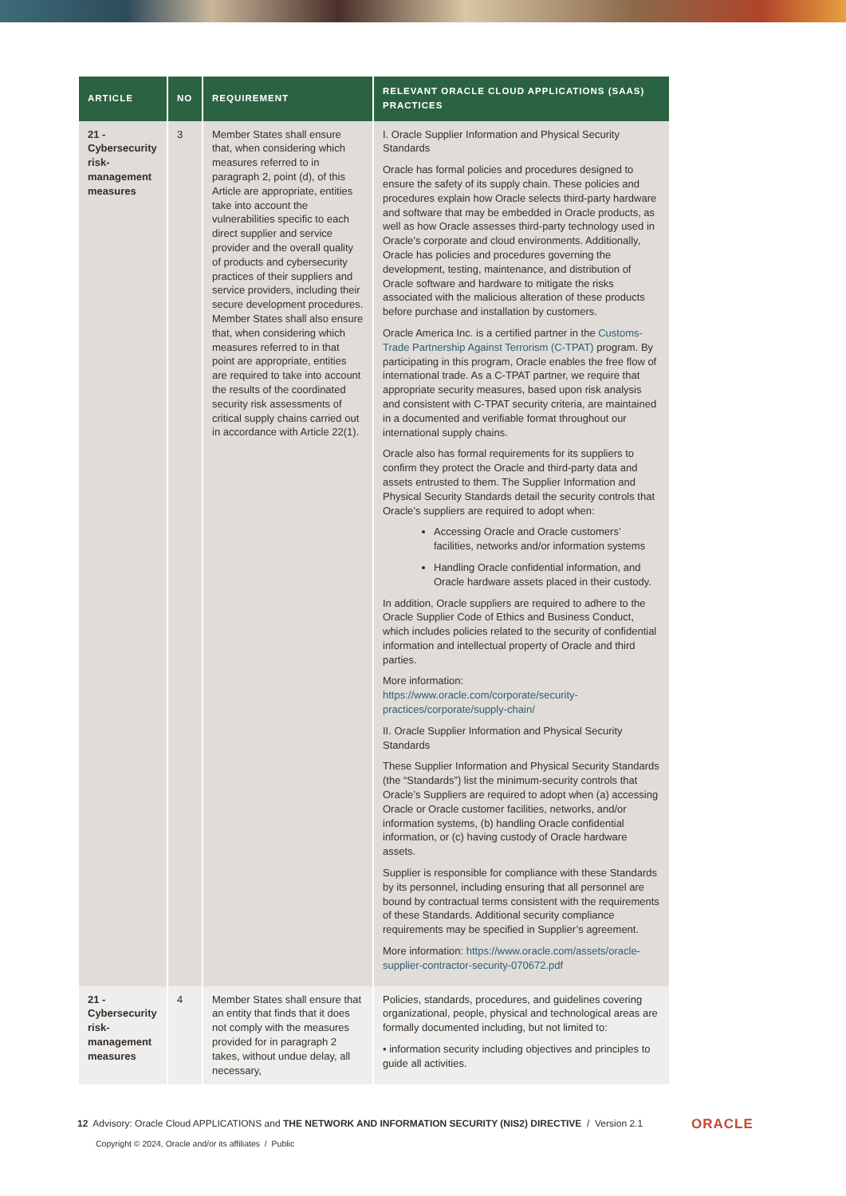| ARTICLE | NO | REQUIREMENT | RELEVANT ORACLE CLOUD APPLICATIONS (SAAS) PRACTICES |
| --- | --- | --- | --- |
| 21 - Cybersecurity risk-management measures | 3 | Member States shall ensure that, when considering which measures referred to in paragraph 2, point (d), of this Article are appropriate, entities take into account the vulnerabilities specific to each direct supplier and service provider and the overall quality of products and cybersecurity practices of their suppliers and service providers, including their secure development procedures. Member States shall also ensure that, when considering which measures referred to in that point are appropriate, entities are required to take into account the results of the coordinated security risk assessments of critical supply chains carried out in accordance with Article 22(1). | I. Oracle Supplier Information and Physical Security Standards Oracle has formal policies and procedures designed to ensure the safety of its supply chain. These policies and procedures explain how Oracle selects third-party hardware and software that may be embedded in Oracle products, as well as how Oracle assesses third-party technology used in Oracle’s corporate and cloud environments. Additionally, Oracle has policies and procedures governing the development, testing, maintenance, and distribution of Oracle software and hardware to mitigate the risks associated with the malicious alteration of these products before purchase and installation by customers. Oracle America Inc. is a certified partner in the Customs-Trade Partnership Against Terrorism (C-TPAT) program. By participating in this program, Oracle enables the free flow of international trade. As a C-TPAT partner, we require that appropriate security measures, based upon risk analysis and consistent with C-TPAT security criteria, are maintained in a documented and verifiable format throughout our international supply chains. Oracle also has formal requirements for its suppliers to confirm they protect the Oracle and third-party data and assets entrusted to them. The Supplier Information and Physical Security Standards detail the security controls that Oracle’s suppliers are required to adopt when: Accessing Oracle and Oracle customers’ facilities, networks and/or information systems Handling Oracle confidential information, and Oracle hardware assets placed in their custody. In addition, Oracle suppliers are required to adhere to the Oracle Supplier Code of Ethics and Business Conduct, which includes policies related to the security of confidential information and intellectual property of Oracle and third parties. More information: https://www.oracle.com/corporate/security-practices/corporate/supply-chain/ II. Oracle Supplier Information and Physical Security Standards These Supplier Information and Physical Security Standards (the “Standards”) list the minimum-security controls that Oracle’s Suppliers are required to adopt when (a) accessing Oracle or Oracle customer facilities, networks, and/or information systems, (b) handling Oracle confidential information, or (c) having custody of Oracle hardware assets. Supplier is responsible for compliance with these Standards by its personnel, including ensuring that all personnel are bound by contractual terms consistent with the requirements of these Standards. Additional security compliance requirements may be specified in Supplier’s agreement. More information: https://www.oracle.com/assets/oracle-supplier-contractor-security-070672.pdf |
| 21 - Cybersecurity risk-management measures | 4 | Member States shall ensure that an entity that finds that it does not comply with the measures provided for in paragraph 2 takes, without undue delay, all necessary, | Policies, standards, procedures, and guidelines covering organizational, people, physical and technological areas are formally documented including, but not limited to: • information security including objectives and principles to guide all activities. |
12 Advisory: Oracle Cloud APPLICATIONS and THE NETWORK AND INFORMATION SECURITY (NIS2) DIRECTIVE / Version 2.1
ORACLE
Copyright © 2024, Oracle and/or its affiliates / Public